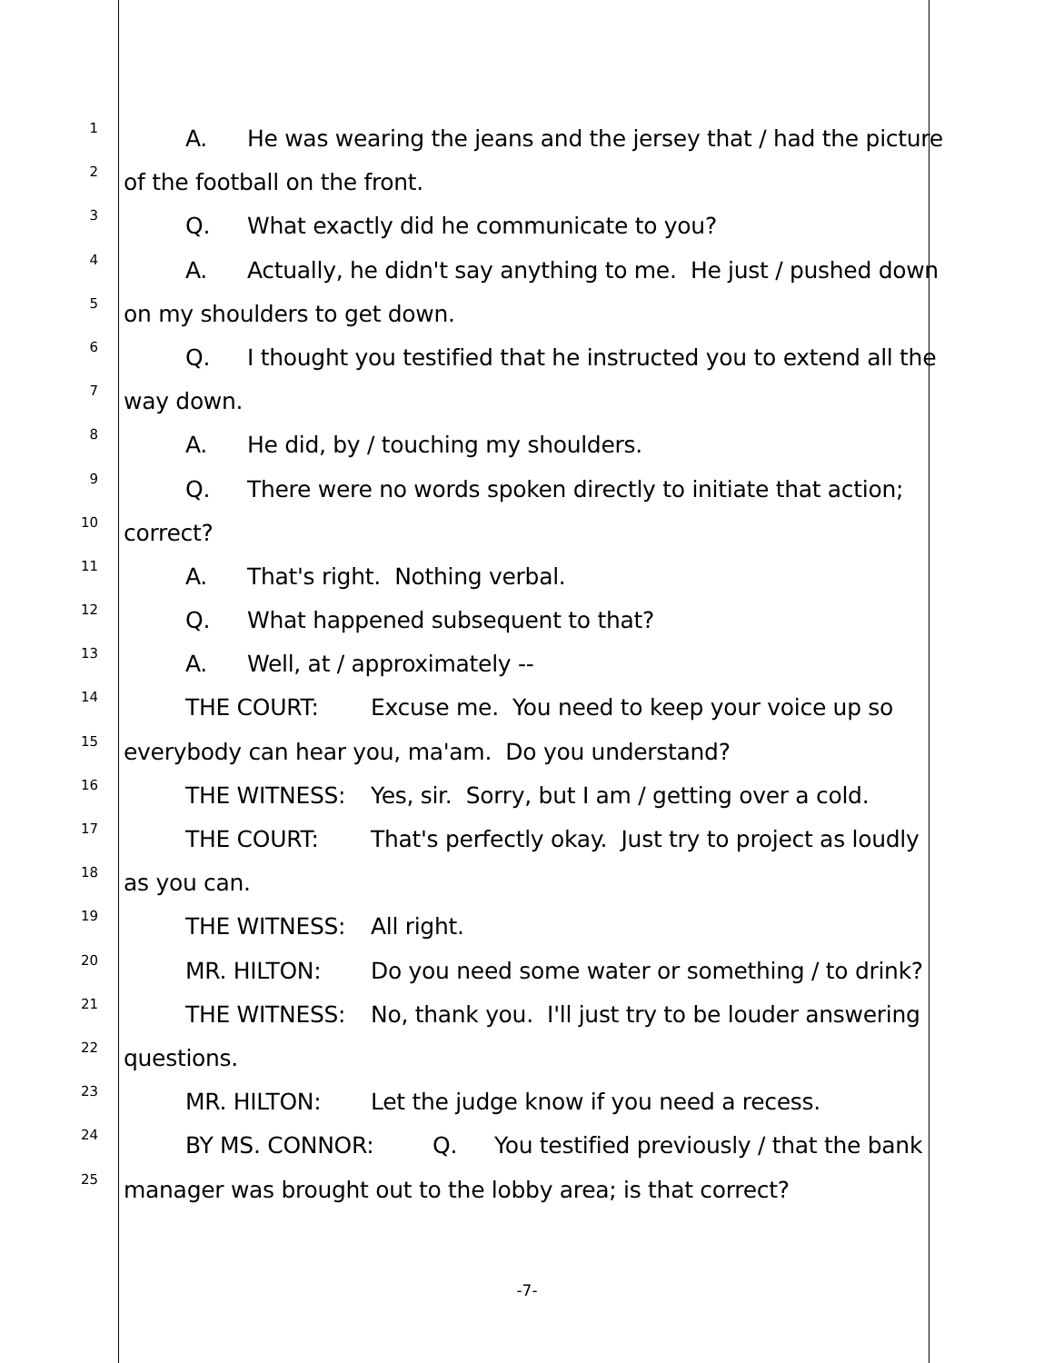1
A. He was wearing the jeans and the jersey that / had the picture
2
of the football on the front.
3
Q. What exactly did he communicate to you?
4
A. Actually, he didn't say anything to me. He just / pushed down
5
on my shoulders to get down.
6
Q. I thought you testified that he instructed you to extend all the
7
way down.
8
A. He did, by / touching my shoulders.
9
Q. There were no words spoken directly to initiate that action;
10
correct?
11
A. That's right. Nothing verbal.
12
Q. What happened subsequent to that?
13
A. Well, at / approximately --
14
THE COURT: Excuse me. You need to keep your voice up so
15
everybody can hear you, ma'am. Do you understand?
16
THE WITNESS: Yes, sir. Sorry, but I am / getting over a cold.
17
THE COURT: That's perfectly okay. Just try to project as loudly
18
as you can.
19
THE WITNESS: All right.
20
MR. HILTON: Do you need some water or something / to drink?
21
THE WITNESS: No, thank you. I'll just try to be louder answering
22
questions.
23
MR. HILTON: Let the judge know if you need a recess.
24
BY MS. CONNOR: Q. You testified previously / that the bank
25
manager was brought out to the lobby area; is that correct?
-7-